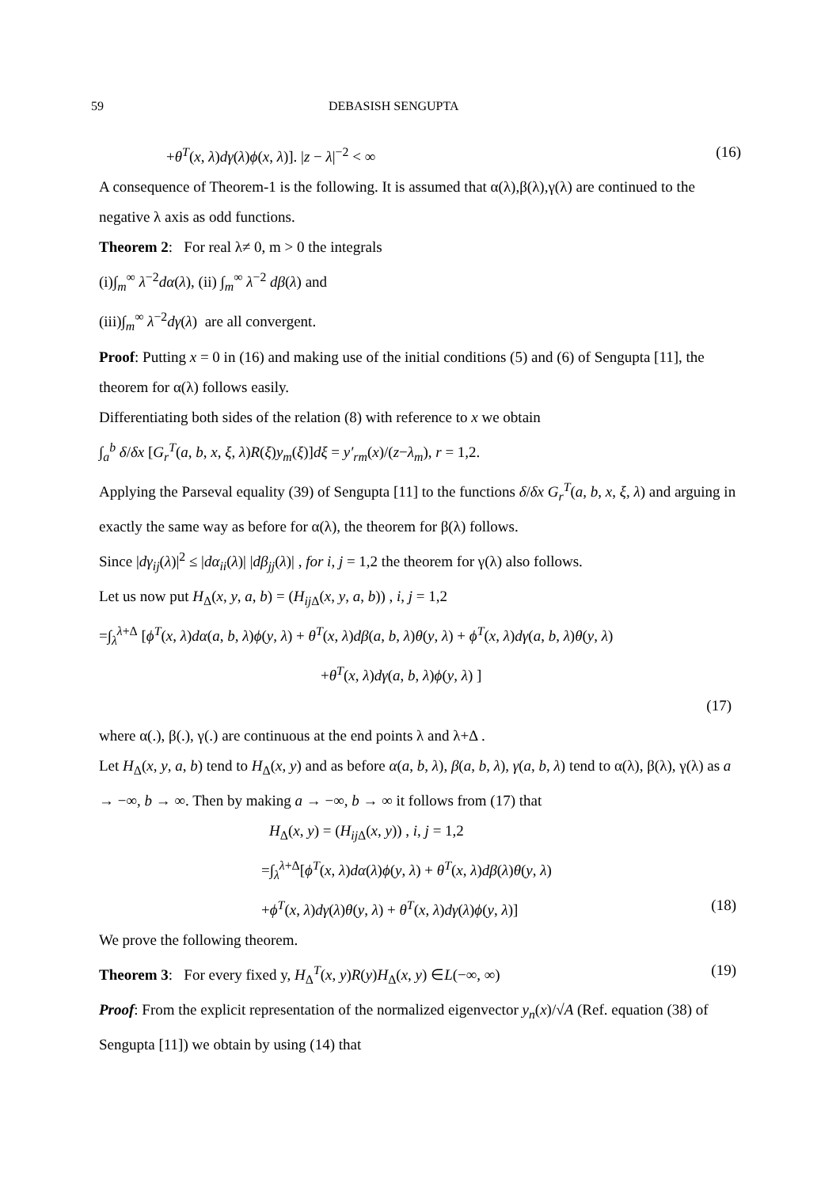59 DEBASISH SENGUPTA
+θ<sup>T</sup>(x, λ)dγ(λ)ϕ(x, λ)]. |z − λ|<sup>−2</sup> < ∞ (16)
A consequence of Theorem-1 is the following. It is assumed that α(λ),β(λ),γ(λ) are continued to the negative λ axis as odd functions.
Theorem 2: For real λ≠ 0, m > 0 the integrals
(i)∫<sub>m</sub><sup>∞</sup> λ<sup>−2</sup>dα(λ), (ii) ∫<sub>m</sub><sup>∞</sup> λ<sup>−2</sup> dβ(λ) and
(iii)∫<sub>m</sub><sup>∞</sup> λ<sup>−2</sup>dγ(λ) are all convergent.
Proof: Putting x = 0 in (16) and making use of the initial conditions (5) and (6) of Sengupta [11], the theorem for α(λ) follows easily.
Differentiating both sides of the relation (8) with reference to x we obtain
∫<sub>a</sub><sup>b</sup> δ/δx [G<sub>r</sub><sup>T</sup>(a, b, x, ξ, λ)R(ξ)y<sub>m</sub>(ξ)]dξ = y′<sub>rm</sub>(x)/(z−λ<sub>m</sub>), r = 1,2.
Applying the Parseval equality (39) of Sengupta [11] to the functions δ/δx G<sub>r</sub><sup>T</sup>(a, b, x, ξ, λ) and arguing in exactly the same way as before for α(λ), the theorem for β(λ) follows.
Since |dγ<sub>ij</sub>(λ)|<sup>2</sup> ≤ |dα<sub>ii</sub>(λ)| |dβ<sub>jj</sub>(λ)| , for i, j = 1,2 the theorem for γ(λ) also follows.
Let us now put H<sub>Δ</sub>(x, y, a, b) = (H<sub>ij</sub><sub>Δ</sub>(x, y, a, b)) , i, j = 1,2
=∫<sub>λ</sub><sup>λ+Δ</sup> [ϕ<sup>T</sup>(x, λ)dα(a, b, λ)ϕ(y, λ) + θ<sup>T</sup>(x, λ)dβ(a, b, λ)θ(y, λ) + ϕ<sup>T</sup>(x, λ)dγ(a, b, λ)θ(y, λ)
+θ<sup>T</sup>(x, λ)dγ(a, b, λ)ϕ(y, λ) ]
(17)
where α(.), β(.), γ(.) are continuous at the end points λ and λ+Δ .
Let H<sub>Δ</sub>(x, y, a, b) tend to H<sub>Δ</sub>(x, y) and as before α(a, b, λ), β(a, b, λ), γ(a, b, λ) tend to α(λ), β(λ), γ(λ) as a → −∞, b → ∞. Then by making a → −∞, b → ∞ it follows from (17) that
H<sub>Δ</sub>(x, y) = (H<sub>ij</sub><sub>Δ</sub>(x, y)) , i, j = 1,2
=∫<sub>λ</sub><sup>λ+Δ</sup>[ϕ<sup>T</sup>(x, λ)dα(λ)ϕ(y, λ) + θ<sup>T</sup>(x, λ)dβ(λ)θ(y, λ)
+ϕ<sup>T</sup>(x, λ)dγ(λ)θ(y, λ) + θ<sup>T</sup>(x, λ)dγ(λ)ϕ(y, λ)] (18)
We prove the following theorem.
Theorem 3: For every fixed y, H<sub>Δ</sub><sup>T</sup>(x, y)R(y)H<sub>Δ</sub>(x, y) ∈L(−∞, ∞) (19)
Proof: From the explicit representation of the normalized eigenvector y<sub>n</sub>(x)/√A (Ref. equation (38) of Sengupta [11]) we obtain by using (14) that